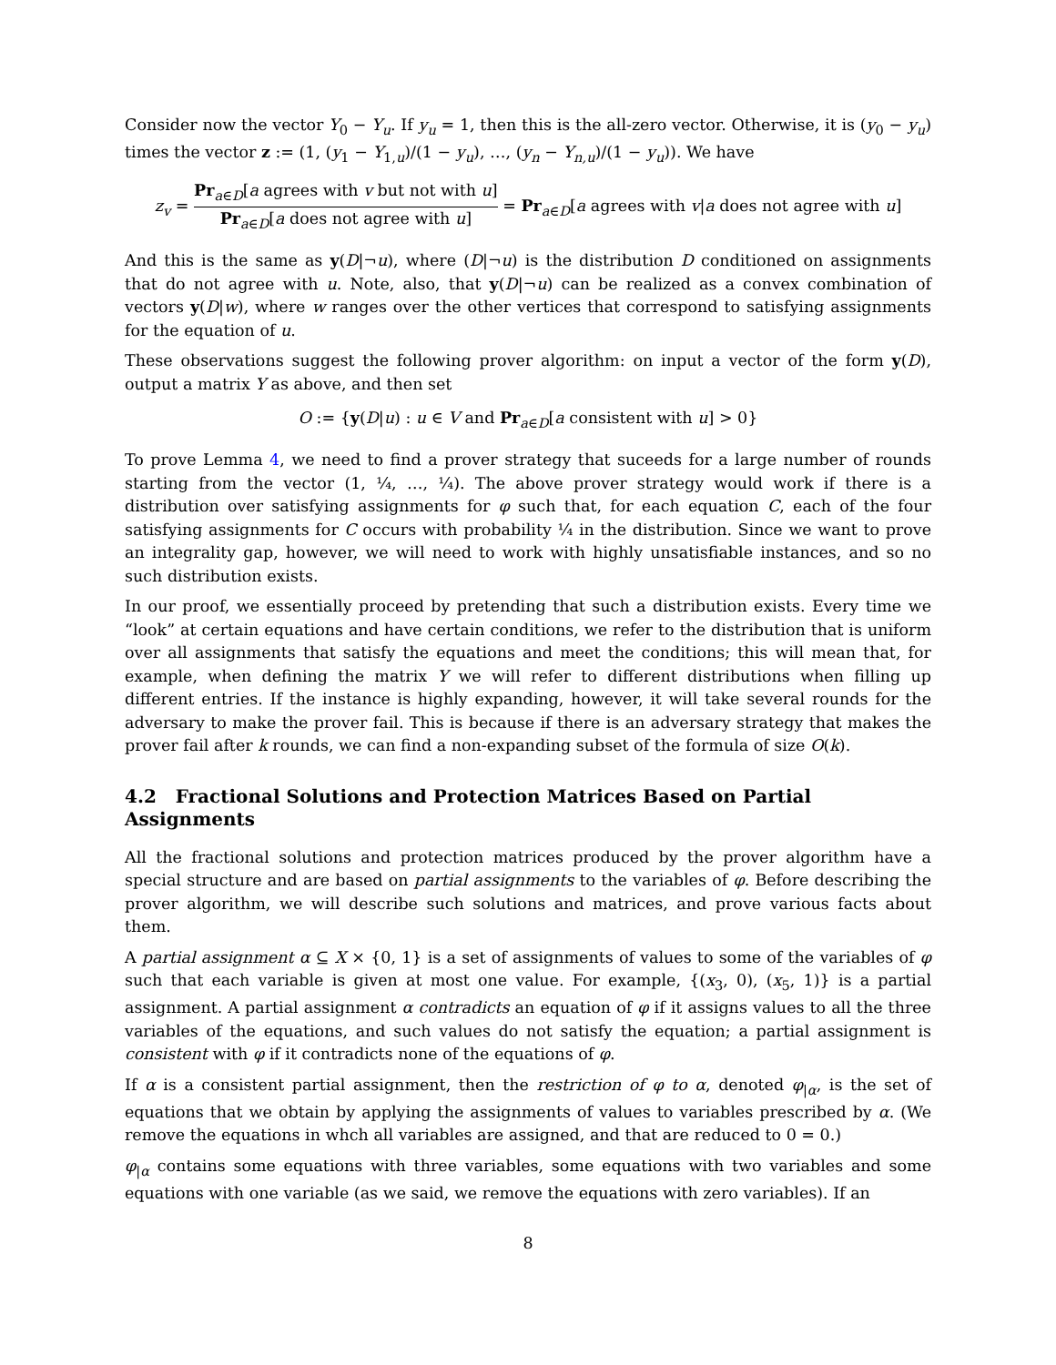Consider now the vector Y<sub>0</sub> − Y<sub>u</sub>. If y<sub>u</sub> = 1, then this is the all-zero vector. Otherwise, it is (y<sub>0</sub> − y<sub>u</sub>) times the vector z := (1, (y<sub>1</sub> − Y<sub>1,u</sub>)/(1 − y<sub>u</sub>), …, (y<sub>n</sub> − Y<sub>n,u</sub>)/(1 − y<sub>u</sub>)). We have
z<sub>v</sub> = Pr<sub>a∈D</sub>[a agrees with v but not with u] Pr<sub>a∈D</sub>[a does not agree with u] = Pr<sub>a∈D</sub>[a agrees with v|a does not agree with u]
And this is the same as y(D|¬u), where (D|¬u) is the distribution D conditioned on assignments that do not agree with u. Note, also, that y(D|¬u) can be realized as a convex combination of vectors y(D|w), where w ranges over the other vertices that correspond to satisfying assignments for the equation of u.
These observations suggest the following prover algorithm: on input a vector of the form y(D), output a matrix Y as above, and then set
O := {y(D|u) : u ∈ V and Pr<sub>a∈D</sub>[a consistent with u] > 0}
To prove Lemma 4, we need to find a prover strategy that suceeds for a large number of rounds starting from the vector (1, ¼, …, ¼). The above prover strategy would work if there is a distribution over satisfying assignments for φ such that, for each equation C, each of the four satisfying assignments for C occurs with probability ¼ in the distribution. Since we want to prove an integrality gap, however, we will need to work with highly unsatisfiable instances, and so no such distribution exists.
In our proof, we essentially proceed by pretending that such a distribution exists. Every time we “look” at certain equations and have certain conditions, we refer to the distribution that is uniform over all assignments that satisfy the equations and meet the conditions; this will mean that, for example, when defining the matrix Y we will refer to different distributions when filling up different entries. If the instance is highly expanding, however, it will take several rounds for the adversary to make the prover fail. This is because if there is an adversary strategy that makes the prover fail after k rounds, we can find a non-expanding subset of the formula of size O(k).
4.2 Fractional Solutions and Protection Matrices Based on Partial Assignments
All the fractional solutions and protection matrices produced by the prover algorithm have a special structure and are based on partial assignments to the variables of φ. Before describing the prover algorithm, we will describe such solutions and matrices, and prove various facts about them.
A partial assignment α ⊆ X × {0, 1} is a set of assignments of values to some of the variables of φ such that each variable is given at most one value. For example, {(x<sub>3</sub>, 0), (x<sub>5</sub>, 1)} is a partial assignment. A partial assignment α contradicts an equation of φ if it assigns values to all the three variables of the equations, and such values do not satisfy the equation; a partial assignment is consistent with φ if it contradicts none of the equations of φ.
If α is a consistent partial assignment, then the restriction of φ to α, denoted φ<sub>|α</sub>, is the set of equations that we obtain by applying the assignments of values to variables prescribed by α. (We remove the equations in whch all variables are assigned, and that are reduced to 0 = 0.)
φ<sub>|α</sub> contains some equations with three variables, some equations with two variables and some equations with one variable (as we said, we remove the equations with zero variables). If an
8